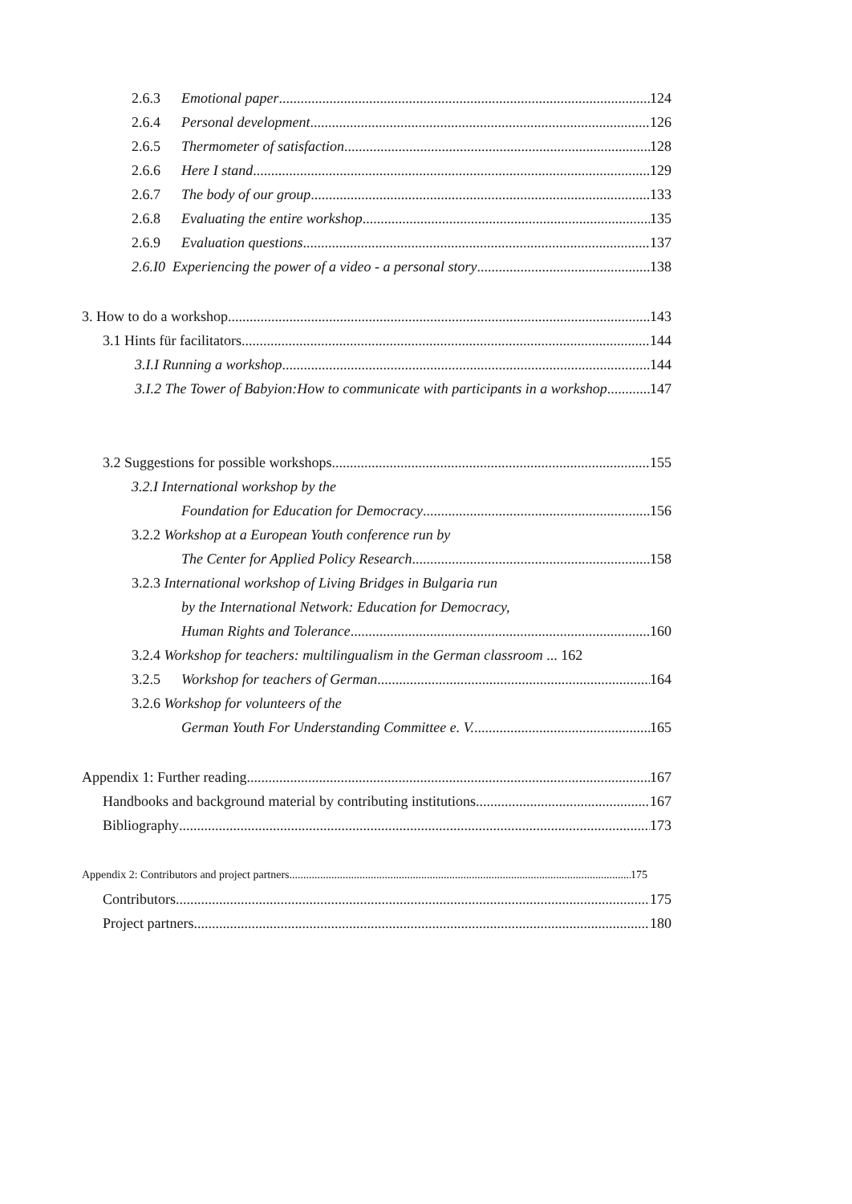2.6.3 Emotional paper 124
2.6.4 Personal development 126
2.6.5 Thermometer of satisfaction 128
2.6.6 Here I stand 129
2.6.7 The body of our group 133
2.6.8 Evaluating the entire workshop 135
2.6.9 Evaluation questions 137
2.6.I0 Experiencing the power of a video - a personal story 138
3. How to do a workshop. 143
3.1 Hints für facilitators 144
3.I.I Running a workshop 144
3.I.2 The Tower of Babyion:How to communicate with participants in a workshop 147
3.2 Suggestions for possible workshops 155
3.2.I International workshop by the
Foundation for Education for Democracy 156
3.2.2 Workshop at a European Youth conference run by
The Center for Applied Policy Research 158
3.2.3 International workshop of Living Bridges in Bulgaria run
by the International Network: Education for Democracy,
Human Rights and Tolerance 160
3.2.4 Workshop for teachers: multilingualism in the German classroom ... 162
3.2.5 Workshop for teachers of German 164
3.2.6 Workshop for volunteers of the
German Youth For Understanding Committee e. V. 165
Appendix 1: Further reading 167
Handbooks and background material by contributing institutions 167
Bibliography 173
Appendix 2: Contributors and project partners 175
Contributors 175
Project partners 180